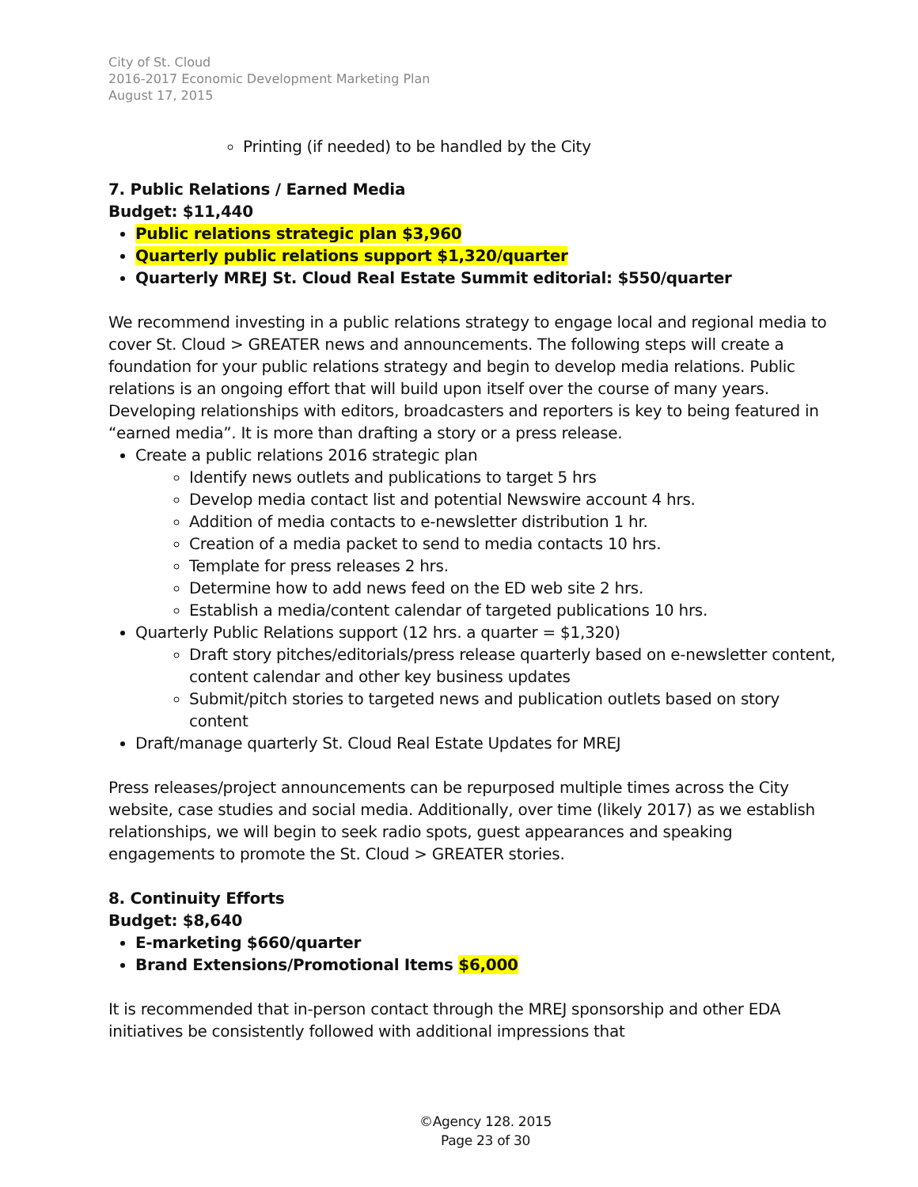City of St. Cloud
2016-2017 Economic Development Marketing Plan
August 17, 2015
Printing (if needed) to be handled by the City
7. Public Relations / Earned Media
Budget: $11,440
Public relations strategic plan $3,960
Quarterly public relations support $1,320/quarter
Quarterly MREJ St. Cloud Real Estate Summit editorial: $550/quarter
We recommend investing in a public relations strategy to engage local and regional media to cover St. Cloud > GREATER news and announcements. The following steps will create a foundation for your public relations strategy and begin to develop media relations. Public relations is an ongoing effort that will build upon itself over the course of many years. Developing relationships with editors, broadcasters and reporters is key to being featured in “earned media”. It is more than drafting a story or a press release.
Create a public relations 2016 strategic plan
Identify news outlets and publications to target 5 hrs
Develop media contact list and potential Newswire account 4 hrs.
Addition of media contacts to e-newsletter distribution 1 hr.
Creation of a media packet to send to media contacts 10 hrs.
Template for press releases 2 hrs.
Determine how to add news feed on the ED web site 2 hrs.
Establish a media/content calendar of targeted publications 10 hrs.
Quarterly Public Relations support (12 hrs. a quarter = $1,320)
Draft story pitches/editorials/press release quarterly based on e-newsletter content, content calendar and other key business updates
Submit/pitch stories to targeted news and publication outlets based on story content
Draft/manage quarterly St. Cloud Real Estate Updates for MREJ
Press releases/project announcements can be repurposed multiple times across the City website, case studies and social media. Additionally, over time (likely 2017) as we establish relationships, we will begin to seek radio spots, guest appearances and speaking engagements to promote the St. Cloud > GREATER stories.
8. Continuity Efforts
Budget: $8,640
E-marketing $660/quarter
Brand Extensions/Promotional Items $6,000
It is recommended that in-person contact through the MREJ sponsorship and other EDA initiatives be consistently followed with additional impressions that
©Agency 128. 2015
Page 23 of 30